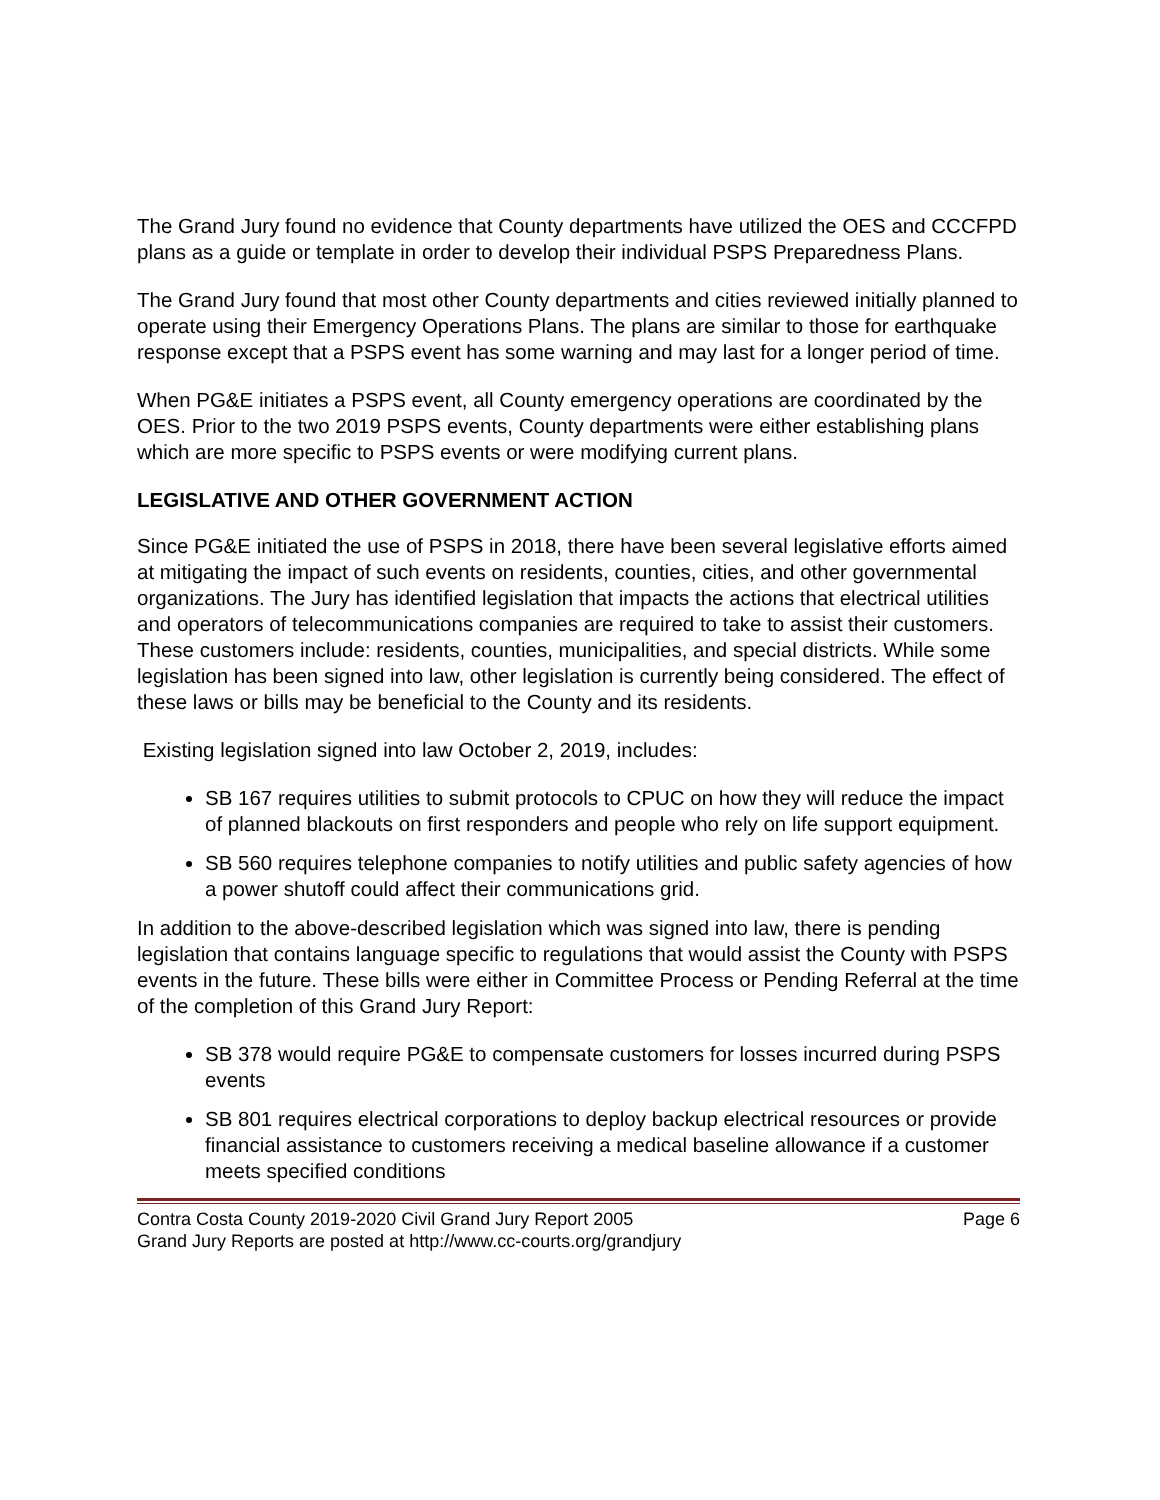The Grand Jury found no evidence that County departments have utilized the OES and CCCFPD plans as a guide or template in order to develop their individual PSPS Preparedness Plans.
The Grand Jury found that most other County departments and cities reviewed initially planned to operate using their Emergency Operations Plans. The plans are similar to those for earthquake response except that a PSPS event has some warning and may last for a longer period of time.
When PG&E initiates a PSPS event, all County emergency operations are coordinated by the OES. Prior to the two 2019 PSPS events, County departments were either establishing plans which are more specific to PSPS events or were modifying current plans.
LEGISLATIVE AND OTHER GOVERNMENT ACTION
Since PG&E initiated the use of PSPS in 2018, there have been several legislative efforts aimed at mitigating the impact of such events on residents, counties, cities, and other governmental organizations. The Jury has identified legislation that impacts the actions that electrical utilities and operators of telecommunications companies are required to take to assist their customers. These customers include: residents, counties, municipalities, and special districts. While some legislation has been signed into law, other legislation is currently being considered. The effect of these laws or bills may be beneficial to the County and its residents.
Existing legislation signed into law October 2, 2019, includes:
SB 167 requires utilities to submit protocols to CPUC on how they will reduce the impact of planned blackouts on first responders and people who rely on life support equipment.
SB 560 requires telephone companies to notify utilities and public safety agencies of how a power shutoff could affect their communications grid.
In addition to the above-described legislation which was signed into law, there is pending legislation that contains language specific to regulations that would assist the County with PSPS events in the future. These bills were either in Committee Process or Pending Referral at the time of the completion of this Grand Jury Report:
SB 378 would require PG&E to compensate customers for losses incurred during PSPS events
SB 801 requires electrical corporations to deploy backup electrical resources or provide financial assistance to customers receiving a medical baseline allowance if a customer meets specified conditions
Contra Costa County 2019-2020 Civil Grand Jury Report 2005 Page 6
Grand Jury Reports are posted at http://www.cc-courts.org/grandjury